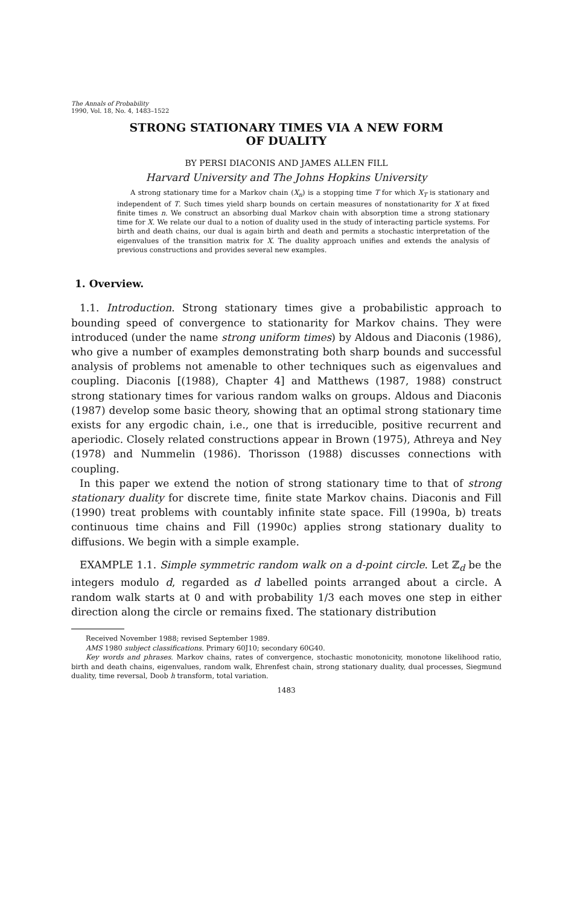The Annals of Probability
1990, Vol. 18, No. 4, 1483–1522
STRONG STATIONARY TIMES VIA A NEW FORM
OF DUALITY
BY PERSI DIACONIS AND JAMES ALLEN FILL
Harvard University and The Johns Hopkins University
A strong stationary time for a Markov chain (X<sub>n</sub>) is a stopping time T for which X<sub>T</sub> is stationary and independent of T. Such times yield sharp bounds on certain measures of nonstationarity for X at fixed finite times n. We construct an absorbing dual Markov chain with absorption time a strong stationary time for X. We relate our dual to a notion of duality used in the study of interacting particle systems. For birth and death chains, our dual is again birth and death and permits a stochastic interpretation of the eigenvalues of the transition matrix for X. The duality approach unifies and extends the analysis of previous constructions and provides several new examples.
1. Overview.
1.1. Introduction. Strong stationary times give a probabilistic approach to bounding speed of convergence to stationarity for Markov chains. They were introduced (under the name strong uniform times) by Aldous and Diaconis (1986), who give a number of examples demonstrating both sharp bounds and successful analysis of problems not amenable to other techniques such as eigenvalues and coupling. Diaconis [(1988), Chapter 4] and Matthews (1987, 1988) construct strong stationary times for various random walks on groups. Aldous and Diaconis (1987) develop some basic theory, showing that an optimal strong stationary time exists for any ergodic chain, i.e., one that is irreducible, positive recurrent and aperiodic. Closely related constructions appear in Brown (1975), Athreya and Ney (1978) and Nummelin (1986). Thorisson (1988) discusses connections with coupling.
In this paper we extend the notion of strong stationary time to that of strong stationary duality for discrete time, finite state Markov chains. Diaconis and Fill (1990) treat problems with countably infinite state space. Fill (1990a, b) treats continuous time chains and Fill (1990c) applies strong stationary duality to diffusions. We begin with a simple example.
EXAMPLE 1.1. Simple symmetric random walk on a d-point circle. Let ℤ<sub>d</sub> be the integers modulo d, regarded as d labelled points arranged about a circle. A random walk starts at 0 and with probability 1/3 each moves one step in either direction along the circle or remains fixed. The stationary distribution
Received November 1988; revised September 1989.
AMS 1980 subject classifications. Primary 60J10; secondary 60G40.
Key words and phrases. Markov chains, rates of convergence, stochastic monotonicity, monotone likelihood ratio, birth and death chains, eigenvalues, random walk, Ehrenfest chain, strong stationary duality, dual processes, Siegmund duality, time reversal, Doob h transform, total variation.
1483